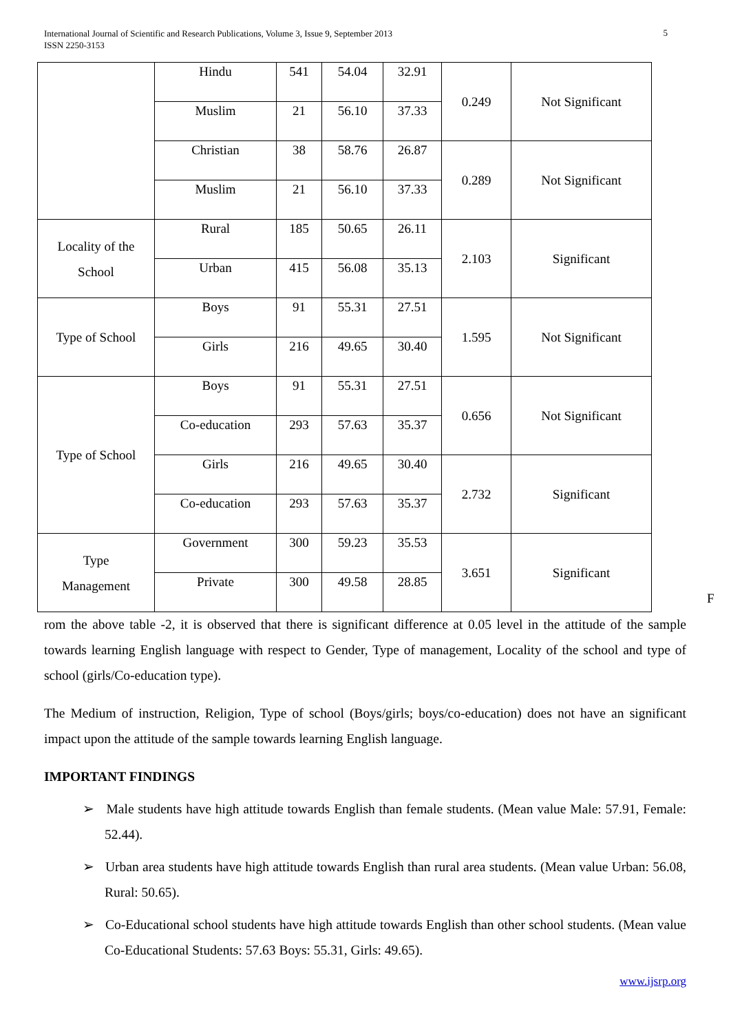International Journal of Scientific and Research Publications, Volume 3, Issue 9, September 2013
ISSN 2250-3153
5
| | Hindu | 541 | 54.04 | 32.91 | 0.249 | Not Significant |
| | Muslim | 21 | 56.10 | 37.33 | | |
| | Christian | 38 | 58.76 | 26.87 | 0.289 | Not Significant |
| | Muslim | 21 | 56.10 | 37.33 | | |
| Locality of the School | Rural | 185 | 50.65 | 26.11 | 2.103 | Significant |
| | Urban | 415 | 56.08 | 35.13 | | |
| Type of School | Boys | 91 | 55.31 | 27.51 | 1.595 | Not Significant |
| | Girls | 216 | 49.65 | 30.40 | | |
| Type of School | Boys | 91 | 55.31 | 27.51 | 0.656 | Not Significant |
| | Co-education | 293 | 57.63 | 35.37 | | |
| | Girls | 216 | 49.65 | 30.40 | 2.732 | Significant |
| | Co-education | 293 | 57.63 | 35.37 | | |
| Type Management | Government | 300 | 59.23 | 35.53 | 3.651 | Significant |
| | Private | 300 | 49.58 | 28.85 | | |
F
rom the above table -2, it is observed that there is significant difference at 0.05 level in the attitude of the sample towards learning English language with respect to Gender, Type of management, Locality of the school and type of school (girls/Co-education type).
The Medium of instruction, Religion, Type of school (Boys/girls; boys/co-education) does not have an significant impact upon the attitude of the sample towards learning English language.
IMPORTANT FINDINGS
➢ Male students have high attitude towards English than female students. (Mean value Male: 57.91, Female: 52.44).
➢ Urban area students have high attitude towards English than rural area students. (Mean value Urban: 56.08, Rural: 50.65).
➢ Co-Educational school students have high attitude towards English than other school students. (Mean value Co-Educational Students: 57.63 Boys: 55.31, Girls: 49.65).
www.ijsrp.org